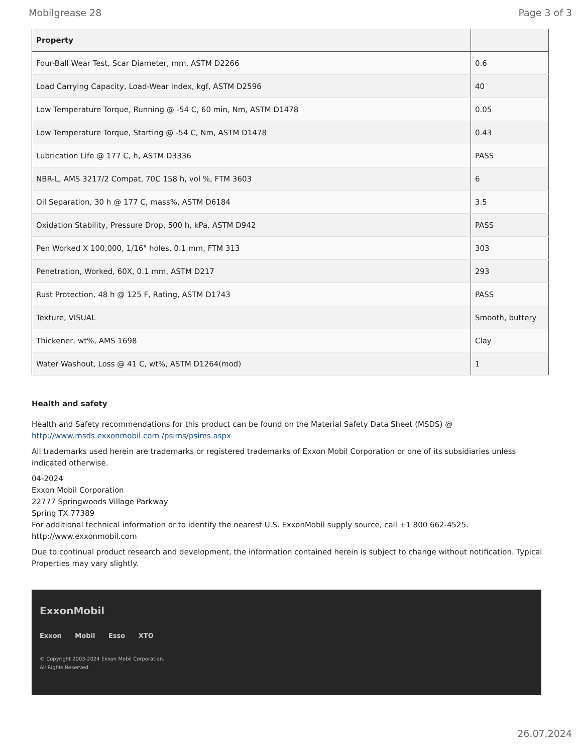Mobilgrease 28 Page 3 of 3
| Property | |
| --- | --- |
| Four-Ball Wear Test, Scar Diameter, mm, ASTM D2266 | 0.6 |
| Load Carrying Capacity, Load-Wear Index, kgf, ASTM D2596 | 40 |
| Low Temperature Torque, Running @ -54 C, 60 min, Nm, ASTM D1478 | 0.05 |
| Low Temperature Torque, Starting @ -54 C, Nm, ASTM D1478 | 0.43 |
| Lubrication Life @ 177 C, h, ASTM D3336 | PASS |
| NBR-L, AMS 3217/2 Compat, 70C 158 h, vol %, FTM 3603 | 6 |
| Oil Separation, 30 h @ 177 C, mass%, ASTM D6184 | 3.5 |
| Oxidation Stability, Pressure Drop, 500 h, kPa, ASTM D942 | PASS |
| Pen Worked X 100,000, 1/16" holes, 0.1 mm, FTM 313 | 303 |
| Penetration, Worked, 60X, 0.1 mm, ASTM D217 | 293 |
| Rust Protection, 48 h @ 125 F, Rating, ASTM D1743 | PASS |
| Texture, VISUAL | Smooth, buttery |
| Thickener, wt%, AMS 1698 | Clay |
| Water Washout, Loss @ 41 C, wt%, ASTM D1264(mod) | 1 |
Health and safety
Health and Safety recommendations for this product can be found on the Material Safety Data Sheet (MSDS) @ http://www.msds.exxonmobil.com /psims/psims.aspx
All trademarks used herein are trademarks or registered trademarks of Exxon Mobil Corporation or one of its subsidiaries unless indicated otherwise.
04-2024
Exxon Mobil Corporation
22777 Springwoods Village Parkway
Spring TX 77389
For additional technical information or to identify the nearest U.S. ExxonMobil supply source, call +1 800 662-4525.
http://www.exxonmobil.com
Due to continual product research and development, the information contained herein is subject to change without notification. Typical Properties may vary slightly.
ExxonMobil
Exxon Mobil Esso XTO
© Copyright 2003-2024 Exxon Mobil Corporation. All Rights Reserved
26.07.2024